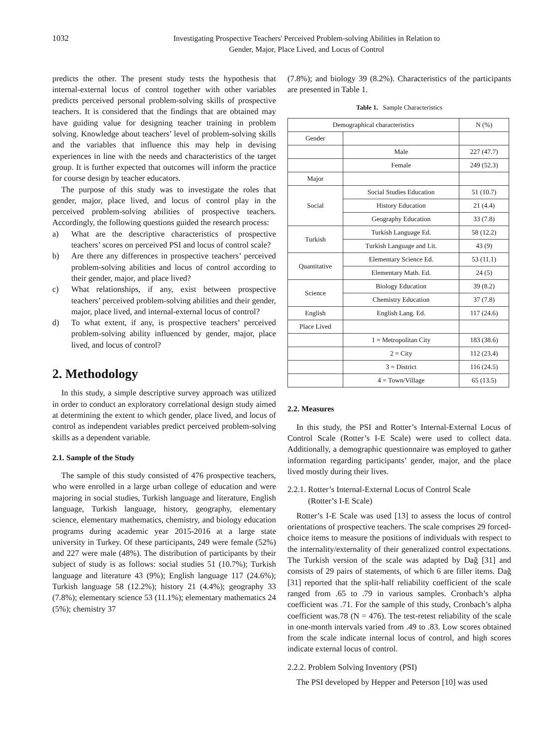1032 Investigating Prospective Teachers' Perceived Problem-solving Abilities in Relation to
Gender, Major, Place Lived, and Locus of Control
predicts the other. The present study tests the hypothesis that internal-external locus of control together with other variables predicts perceived personal problem-solving skills of prospective teachers. It is considered that the findings that are obtained may have guiding value for designing teacher training in problem solving. Knowledge about teachers’ level of problem-solving skills and the variables that influence this may help in devising experiences in line with the needs and characteristics of the target group. It is further expected that outcomes will inform the practice for course design by teacher educators.
The purpose of this study was to investigate the roles that gender, major, place lived, and locus of control play in the perceived problem-solving abilities of prospective teachers. Accordingly, the following questions guided the research process:
a) What are the descriptive characteristics of prospective teachers’ scores on perceived PSI and locus of control scale?
b) Are there any differences in prospective teachers’ perceived problem-solving abilities and locus of control according to their gender, major, and place lived?
c) What relationships, if any, exist between prospective teachers’ perceived problem-solving abilities and their gender, major, place lived, and internal-external locus of control?
d) To what extent, if any, is prospective teachers’ perceived problem-solving ability influenced by gender, major, place lived, and locus of control?
2. Methodology
In this study, a simple descriptive survey approach was utilized in order to conduct an exploratory correlational design study aimed at determining the extent to which gender, place lived, and locus of control as independent variables predict perceived problem-solving skills as a dependent variable.
2.1. Sample of the Study
The sample of this study consisted of 476 prospective teachers, who were enrolled in a large urban college of education and were majoring in social studies, Turkish language and literature, English language, Turkish language, history, geography, elementary science, elementary mathematics, chemistry, and biology education programs during academic year 2015-2016 at a large state university in Turkey. Of these participants, 249 were female (52%) and 227 were male (48%). The distribution of participants by their subject of study is as follows: social studies 51 (10.7%); Turkish language and literature 43 (9%); English language 117 (24.6%); Turkish language 58 (12.2%); history 21 (4.4%); geography 33 (7.8%); elementary science 53 (11.1%); elementary mathematics 24 (5%); chemistry 37
(7.8%); and biology 39 (8.2%). Characteristics of the participants are presented in Table 1.
Table 1. Sample Characteristics
| Demographical characteristics | | N (%) |
| --- | --- | --- |
| Gender | | |
| | Male | 227 (47.7) |
| | Female | 249 (52.3) |
| Major | | |
| Social | Social Studies Education | 51 (10.7) |
| | History Education | 21 (4.4) |
| | Geography Education | 33 (7.8) |
| Turkish | Turkish Language Ed. | 58 (12.2) |
| | Turkish Language and Lit. | 43 (9) |
| Quantitative | Elementary Science Ed. | 53 (11.1) |
| | Elementary Math. Ed. | 24 (5) |
| Science | Biology Education | 39 (8.2) |
| | Chemistry Education | 37 (7.8) |
| English | English Lang. Ed. | 117 (24.6) |
| Place Lived | | |
| | 1 = Metropolitan City | 183 (38.6) |
| | 2 = City | 112 (23.4) |
| | 3 = District | 116 (24.5) |
| | 4 = Town/Village | 65 (13.5) |
2.2. Measures
In this study, the PSI and Rotter’s Internal-External Locus of Control Scale (Rotter’s I-E Scale) were used to collect data. Additionally, a demographic questionnaire was employed to gather information regarding participants’ gender, major, and the place lived mostly during their lives.
2.2.1. Rotter’s Internal-External Locus of Control Scale
(Rotter’s I-E Scale)
Rotter’s I-E Scale was used [13] to assess the locus of control orientations of prospective teachers. The scale comprises 29 forced-choice items to measure the positions of individuals with respect to the internality/externality of their generalized control expectations. The Turkish version of the scale was adapted by Dağ [31] and consists of 29 pairs of statements, of which 6 are filler items. Dağ [31] reported that the split-half reliability coefficient of the scale ranged from .65 to .79 in various samples. Cronbach’s alpha coefficient was .71. For the sample of this study, Cronbach’s alpha coefficient was.78 (N = 476). The test-retest reliability of the scale in one-month intervals varied from .49 to .83. Low scores obtained from the scale indicate internal locus of control, and high scores indicate external locus of control.
2.2.2. Problem Solving Inventory (PSI)
The PSI developed by Hepper and Peterson [10] was used